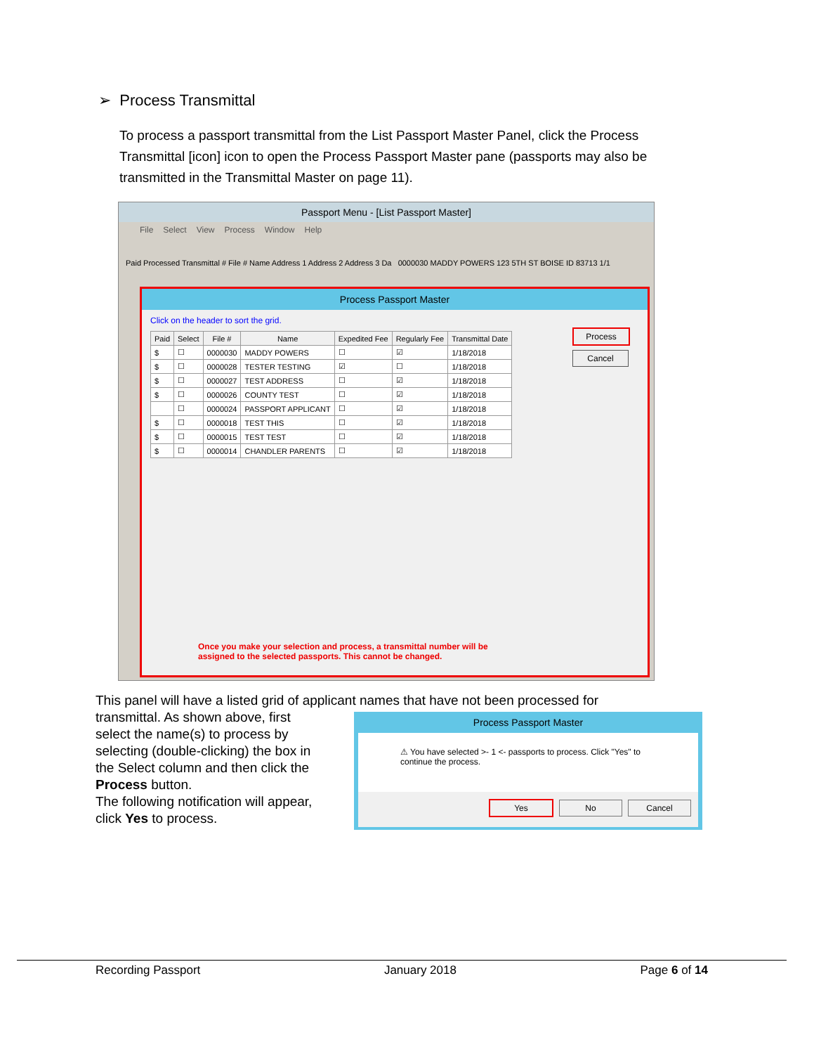➢ Process Transmittal
To process a passport transmittal from the List Passport Master Panel, click the Process Transmittal [icon] icon to open the Process Passport Master pane (passports may also be transmitted in the Transmittal Master on page 11).
Passport Menu - [List Passport Master]
File Select View Process Window Help
Paid Processed Transmittal # File # Name Address 1 Address 2 Address 3 Da 0000030 MADDY POWERS 123 5TH ST BOISE ID 83713 1/1
Process Passport Master
Click on the header to sort the grid.
| Paid | Select | File # | Name | Expedited Fee | Regularly Fee | Transmittal Date |
| --- | --- | --- | --- | --- | --- | --- |
| $ | ☐ | 0000030 | MADDY POWERS | ☐ | ☑ | 1/18/2018 |
| $ | ☐ | 0000028 | TESTER TESTING | ☑ | ☐ | 1/18/2018 |
| $ | ☐ | 0000027 | TEST ADDRESS | ☐ | ☑ | 1/18/2018 |
| $ | ☐ | 0000026 | COUNTY TEST | ☐ | ☑ | 1/18/2018 |
| | ☐ | 0000024 | PASSPORT APPLICANT | ☐ | ☑ | 1/18/2018 |
| $ | ☐ | 0000018 | TEST THIS | ☐ | ☑ | 1/18/2018 |
| $ | ☐ | 0000015 | TEST TEST | ☐ | ☑ | 1/18/2018 |
| $ | ☐ | 0000014 | CHANDLER PARENTS | ☐ | ☑ | 1/18/2018 |
Process
Cancel
Once you make your selection and process, a transmittal number will be
assigned to the selected passports. This cannot be changed.
This panel will have a listed grid of applicant names that have not been processed for
transmittal. As shown above, first
select the name(s) to process by
selecting (double-clicking) the box in
the Select column and then click the
Process button.
The following notification will appear,
click Yes to process.
Process Passport Master
⚠ You have selected >- 1 <- passports to process. Click "Yes" to continue the process.
Yes No Cancel
Recording Passport January 2018 Page 6 of 14